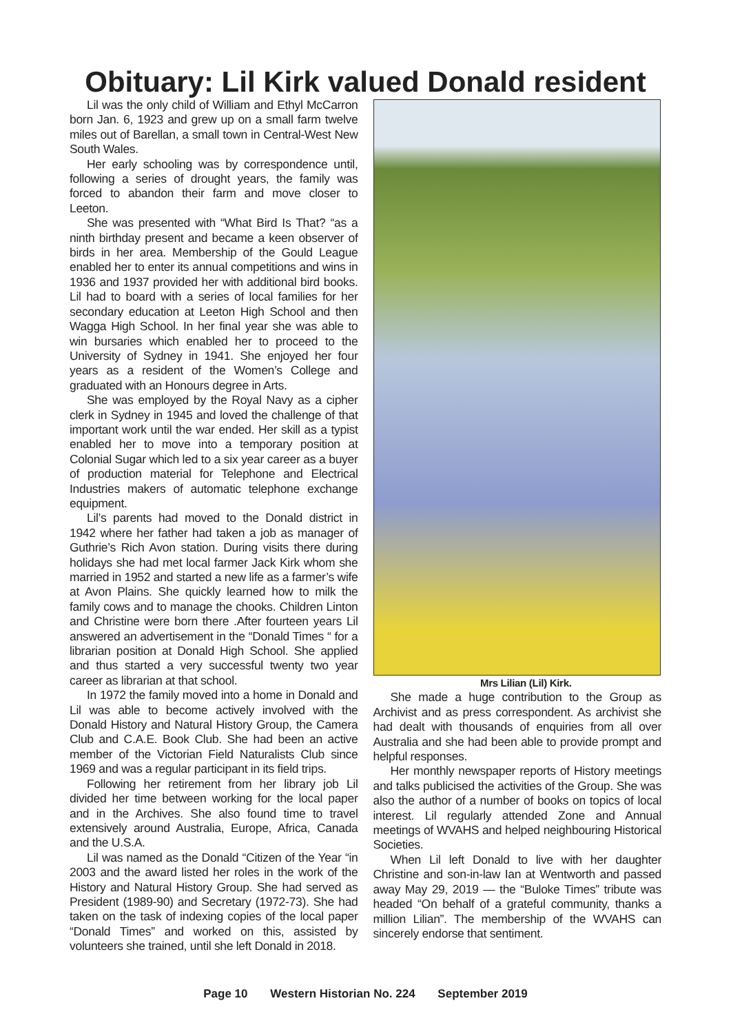Obituary: Lil Kirk valued Donald resident
Lil was the only child of William and Ethyl McCarron born Jan. 6, 1923 and grew up on a small farm twelve miles out of Barellan, a small town in Central-West New South Wales.
Her early schooling was by correspondence until, following a series of drought years, the family was forced to abandon their farm and move closer to Leeton.
She was presented with “What Bird Is That? “as a ninth birthday present and became a keen observer of birds in her area. Membership of the Gould League enabled her to enter its annual competitions and wins in 1936 and 1937 provided her with additional bird books. Lil had to board with a series of local families for her secondary education at Leeton High School and then Wagga High School. In her final year she was able to win bursaries which enabled her to proceed to the University of Sydney in 1941. She enjoyed her four years as a resident of the Women’s College and graduated with an Honours degree in Arts.
She was employed by the Royal Navy as a cipher clerk in Sydney in 1945 and loved the challenge of that important work until the war ended. Her skill as a typist enabled her to move into a temporary position at Colonial Sugar which led to a six year career as a buyer of production material for Telephone and Electrical Industries makers of automatic telephone exchange equipment.
Lil’s parents had moved to the Donald district in 1942 where her father had taken a job as manager of Guthrie’s Rich Avon station. During visits there during holidays she had met local farmer Jack Kirk whom she married in 1952 and started a new life as a farmer’s wife at Avon Plains. She quickly learned how to milk the family cows and to manage the chooks. Children Linton and Christine were born there .After fourteen years Lil answered an advertisement in the “Donald Times “ for a librarian position at Donald High School. She applied and thus started a very successful twenty two year career as librarian at that school.
In 1972 the family moved into a home in Donald and Lil was able to become actively involved with the Donald History and Natural History Group, the Camera Club and C.A.E. Book Club. She had been an active member of the Victorian Field Naturalists Club since 1969 and was a regular participant in its field trips.
Following her retirement from her library job Lil divided her time between working for the local paper and in the Archives. She also found time to travel extensively around Australia, Europe, Africa, Canada and the U.S.A.
Lil was named as the Donald “Citizen of the Year “in 2003 and the award listed her roles in the work of the History and Natural History Group. She had served as President (1989-90) and Secretary (1972-73). She had taken on the task of indexing copies of the local paper “Donald Times” and worked on this, assisted by volunteers she trained, until she left Donald in 2018.
Mrs Lilian (Lil) Kirk.
She made a huge contribution to the Group as Archivist and as press correspondent. As archivist she had dealt with thousands of enquiries from all over Australia and she had been able to provide prompt and helpful responses.
Her monthly newspaper reports of History meetings and talks publicised the activities of the Group. She was also the author of a number of books on topics of local interest. Lil regularly attended Zone and Annual meetings of WVAHS and helped neighbouring Historical Societies.
When Lil left Donald to live with her daughter Christine and son-in-law Ian at Wentworth and passed away May 29, 2019 — the “Buloke Times” tribute was headed “On behalf of a grateful community, thanks a million Lilian”. The membership of the WVAHS can sincerely endorse that sentiment.
Page 10 Western Historian No. 224 September 2019